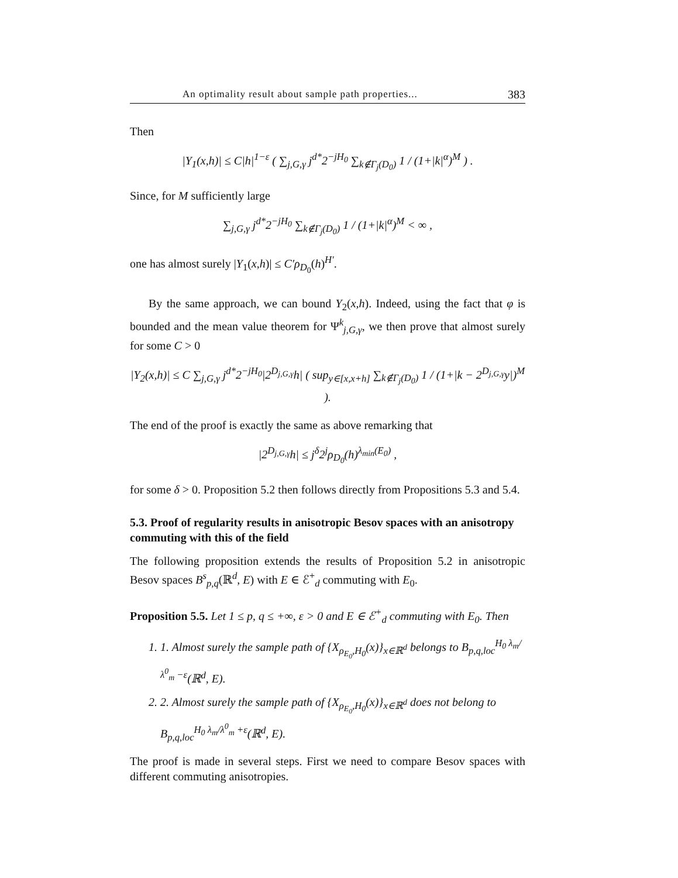An optimality result about sample path properties... 383
Then
|Y<sub>1</sub>(x,h)| ≤ C|h|<sup>1−ε</sup> ( ∑<sub>j,G,γ</sub> j<sup>d*</sup>2<sup>−jH<sub>0</sub></sup> ∑<sub>k∉Γ<sub>j</sub>(D<sub>0</sub>)</sub> 1 / (1+|k|<sup>α</sup>)<sup>M</sup> ) .
Since, for M sufficiently large
∑<sub>j,G,γ</sub> j<sup>d*</sup>2<sup>−jH<sub>0</sub></sup> ∑<sub>k∉Γ<sub>j</sub>(D<sub>0</sub>)</sub> 1 / (1+|k|<sup>α</sup>)<sup>M</sup> < ∞ ,
one has almost surely |Y<sub>1</sub>(x,h)| ≤ C′ρ<sub>D<sub>0</sub></sub>(h)<sup>H′</sup>.
By the same approach, we can bound Y<sub>2</sub>(x,h). Indeed, using the fact that φ is bounded and the mean value theorem for Ψ<sup>k</sup><sub>j,G,γ</sub>, we then prove that almost surely for some C > 0
|Y<sub>2</sub>(x,h)| ≤ C ∑<sub>j,G,γ</sub> j<sup>d*</sup>2<sup>−jH<sub>0</sub></sup>|2<sup>D<sub>j,G,γ</sub></sup>h| ( sup<sub>y∈[x,x+h]</sub> ∑<sub>k∉Γ<sub>j</sub>(D<sub>0</sub>)</sub> 1 / (1+|k − 2<sup>D<sub>j,G,γ</sub></sup>y|)<sup>M</sup> ).
The end of the proof is exactly the same as above remarking that
|2<sup>D<sub>j,G,γ</sub></sup>h| ≤ j<sup>δ</sup>2<sup>j</sup>ρ<sub>D<sub>0</sub></sub>(h)<sup>λ<sub>min</sub>(E<sub>0</sub>)</sup> ,
for some δ > 0. Proposition 5.2 then follows directly from Propositions 5.3 and 5.4.
5.3. Proof of regularity results in anisotropic Besov spaces with an anisotropy commuting with this of the field
The following proposition extends the results of Proposition 5.2 in anisotropic Besov spaces B<sup>s</sup><sub>p,q</sub>(ℝ<sup>d</sup>, E) with E ∈ ℰ<sup>+</sup><sub>d</sub> commuting with E<sub>0</sub>.
Proposition 5.5. Let 1 ≤ p, q ≤ +∞, ε > 0 and E ∈ ℰ<sup>+</sup><sub>d</sub> commuting with E<sub>0</sub>. Then
1. 1. Almost surely the sample path of {X<sub>ρ<sub>E<sub>0</sub></sub>,H<sub>0</sub></sub>(x)}<sub>x∈ℝ<sup>d</sup></sub> belongs to B<sub>p,q,loc</sub><sup>H<sub>0</sub> λ<sub>m</sub>/λ<sup>0</sup><sub>m</sub> −ε</sup>(ℝ<sup>d</sup>, E).
2. 2. Almost surely the sample path of {X<sub>ρ<sub>E<sub>0</sub></sub>,H<sub>0</sub></sub>(x)}<sub>x∈ℝ<sup>d</sup></sub> does not belong to B<sub>p,q,loc</sub><sup>H<sub>0</sub> λ<sub>m</sub>/λ<sup>0</sup><sub>m</sub> +ε</sup>(ℝ<sup>d</sup>, E).
The proof is made in several steps. First we need to compare Besov spaces with different commuting anisotropies.